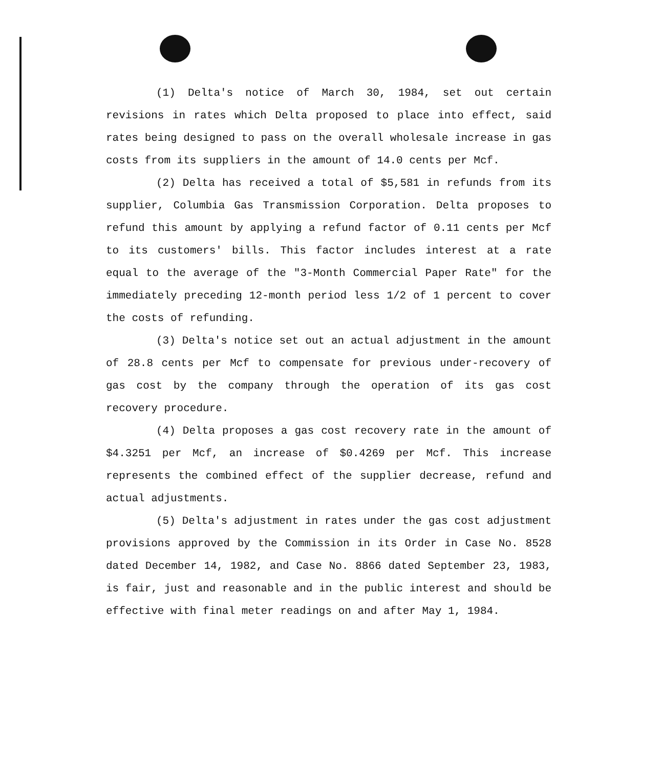(1) Delta's notice of March 30, 1984, set out certain revisions in rates which Delta proposed to place into effect, said rates being designed to pass on the overall wholesale increase in gas costs from its suppliers in the amount of 14.0 cents per Mcf.
(2) Delta has received a total of $5,581 in refunds from its supplier, Columbia Gas Transmission Corporation. Delta proposes to refund this amount by applying a refund factor of 0.11 cents per Mcf to its customers' bills. This factor includes interest at a rate equal to the average of the "3-Month Commercial Paper Rate" for the immediately preceding 12-month period less 1/2 of 1 percent to cover the costs of refunding.
(3) Delta's notice set out an actual adjustment in the amount of 28.8 cents per Mcf to compensate for previous under-recovery of gas cost by the company through the operation of its gas cost recovery procedure.
(4) Delta proposes a gas cost recovery rate in the amount of $4.3251 per Mcf, an increase of $0.4269 per Mcf. This increase represents the combined effect of the supplier decrease, refund and actual adjustments.
(5) Delta's adjustment in rates under the gas cost adjustment provisions approved by the Commission in its Order in Case No. 8528 dated December 14, 1982, and Case No. 8866 dated September 23, 1983, is fair, just and reasonable and in the public interest and should be effective with final meter readings on and after May 1, 1984.